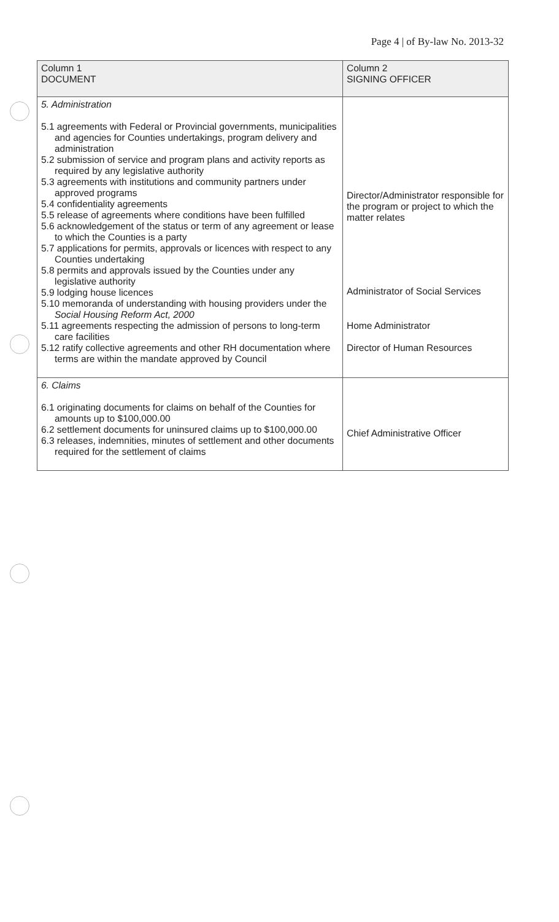Page 4 | of By-law No. 2013-32
| Column 1 DOCUMENT | Column 2 SIGNING OFFICER |
| 5. Administration 5.1 agreements with Federal or Provincial governments, municipalities and agencies for Counties undertakings, program delivery and administration 5.2 submission of service and program plans and activity reports as required by any legislative authority 5.3 agreements with institutions and community partners under approved programs 5.4 confidentiality agreements 5.5 release of agreements where conditions have been fulfilled 5.6 acknowledgement of the status or term of any agreement or lease to which the Counties is a party 5.7 applications for permits, approvals or licences with respect to any Counties undertaking 5.8 permits and approvals issued by the Counties under any legislative authority 5.9 lodging house licences 5.10 memoranda of understanding with housing providers under the Social Housing Reform Act, 2000 5.11 agreements respecting the admission of persons to long-term care facilities 5.12 ratify collective agreements and other RH documentation where terms are within the mandate approved by Council | Director/Administrator responsible for the program or project to which the matter relates Administrator of Social Services Home Administrator Director of Human Resources |
| 6. Claims 6.1 originating documents for claims on behalf of the Counties for amounts up to $100,000.00 6.2 settlement documents for uninsured claims up to $100,000.00 6.3 releases, indemnities, minutes of settlement and other documents required for the settlement of claims | Chief Administrative Officer |